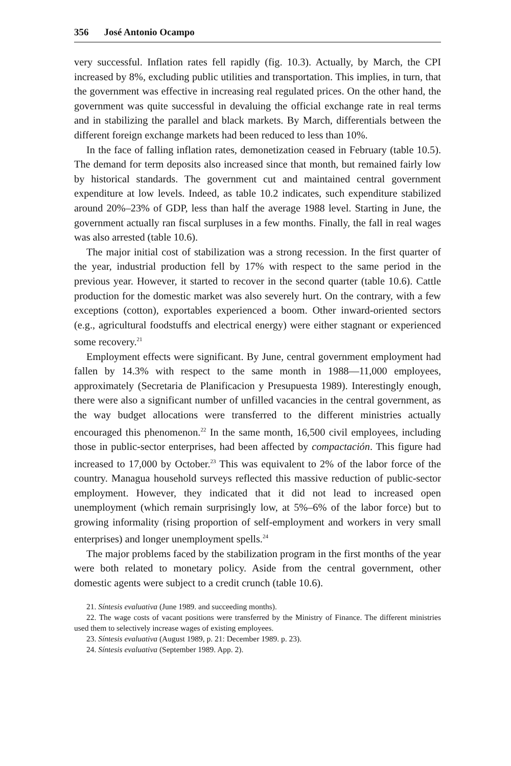356 José Antonio Ocampo
very successful. Inflation rates fell rapidly (fig. 10.3). Actually, by March, the CPI increased by 8%, excluding public utilities and transportation. This implies, in turn, that the government was effective in increasing real regulated prices. On the other hand, the government was quite successful in devaluing the official exchange rate in real terms and in stabilizing the parallel and black markets. By March, differentials between the different foreign exchange markets had been reduced to less than 10%.
In the face of falling inflation rates, demonetization ceased in February (table 10.5). The demand for term deposits also increased since that month, but remained fairly low by historical standards. The government cut and maintained central government expenditure at low levels. Indeed, as table 10.2 indicates, such expenditure stabilized around 20%–23% of GDP, less than half the average 1988 level. Starting in June, the government actually ran fiscal surpluses in a few months. Finally, the fall in real wages was also arrested (table 10.6).
The major initial cost of stabilization was a strong recession. In the first quarter of the year, industrial production fell by 17% with respect to the same period in the previous year. However, it started to recover in the second quarter (table 10.6). Cattle production for the domestic market was also severely hurt. On the contrary, with a few exceptions (cotton), exportables experienced a boom. Other inward-oriented sectors (e.g., agricultural foodstuffs and electrical energy) were either stagnant or experienced some recovery.<sup>21</sup>
Employment effects were significant. By June, central government employment had fallen by 14.3% with respect to the same month in 1988—11,000 employees, approximately (Secretaria de Planificacion y Presupuesta 1989). Interestingly enough, there were also a significant number of unfilled vacancies in the central government, as the way budget allocations were transferred to the different ministries actually encouraged this phenomenon.<sup>22</sup> In the same month, 16,500 civil employees, including those in public-sector enterprises, had been affected by compactación. This figure had increased to 17,000 by October.<sup>23</sup> This was equivalent to 2% of the labor force of the country. Managua household surveys reflected this massive reduction of public-sector employment. However, they indicated that it did not lead to increased open unemployment (which remain surprisingly low, at 5%–6% of the labor force) but to growing informality (rising proportion of self-employment and workers in very small enterprises) and longer unemployment spells.<sup>24</sup>
The major problems faced by the stabilization program in the first months of the year were both related to monetary policy. Aside from the central government, other domestic agents were subject to a credit crunch (table 10.6).
21. Síntesis evaluativa (June 1989. and succeeding months).
22. The wage costs of vacant positions were transferred by the Ministry of Finance. The different ministries used them to selectively increase wages of existing employees.
23. Síntesis evaluativa (August 1989, p. 21: December 1989. p. 23).
24. Síntesis evaluativa (September 1989. App. 2).